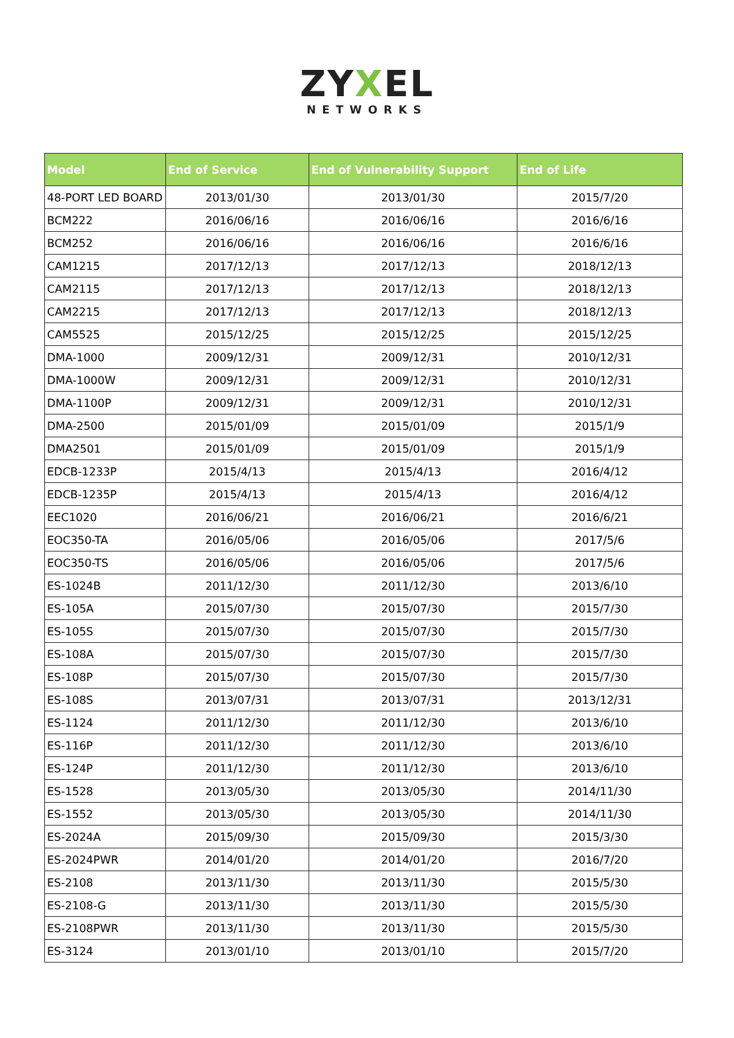ZYXEL
NETWORKS
| Model | End of Service | End of Vulnerability Support | End of Life |
| --- | --- | --- | --- |
| 48-PORT LED BOARD | 2013/01/30 | 2013/01/30 | 2015/7/20 |
| BCM222 | 2016/06/16 | 2016/06/16 | 2016/6/16 |
| BCM252 | 2016/06/16 | 2016/06/16 | 2016/6/16 |
| CAM1215 | 2017/12/13 | 2017/12/13 | 2018/12/13 |
| CAM2115 | 2017/12/13 | 2017/12/13 | 2018/12/13 |
| CAM2215 | 2017/12/13 | 2017/12/13 | 2018/12/13 |
| CAM5525 | 2015/12/25 | 2015/12/25 | 2015/12/25 |
| DMA-1000 | 2009/12/31 | 2009/12/31 | 2010/12/31 |
| DMA-1000W | 2009/12/31 | 2009/12/31 | 2010/12/31 |
| DMA-1100P | 2009/12/31 | 2009/12/31 | 2010/12/31 |
| DMA-2500 | 2015/01/09 | 2015/01/09 | 2015/1/9 |
| DMA2501 | 2015/01/09 | 2015/01/09 | 2015/1/9 |
| EDCB-1233P | 2015/4/13 | 2015/4/13 | 2016/4/12 |
| EDCB-1235P | 2015/4/13 | 2015/4/13 | 2016/4/12 |
| EEC1020 | 2016/06/21 | 2016/06/21 | 2016/6/21 |
| EOC350-TA | 2016/05/06 | 2016/05/06 | 2017/5/6 |
| EOC350-TS | 2016/05/06 | 2016/05/06 | 2017/5/6 |
| ES-1024B | 2011/12/30 | 2011/12/30 | 2013/6/10 |
| ES-105A | 2015/07/30 | 2015/07/30 | 2015/7/30 |
| ES-105S | 2015/07/30 | 2015/07/30 | 2015/7/30 |
| ES-108A | 2015/07/30 | 2015/07/30 | 2015/7/30 |
| ES-108P | 2015/07/30 | 2015/07/30 | 2015/7/30 |
| ES-108S | 2013/07/31 | 2013/07/31 | 2013/12/31 |
| ES-1124 | 2011/12/30 | 2011/12/30 | 2013/6/10 |
| ES-116P | 2011/12/30 | 2011/12/30 | 2013/6/10 |
| ES-124P | 2011/12/30 | 2011/12/30 | 2013/6/10 |
| ES-1528 | 2013/05/30 | 2013/05/30 | 2014/11/30 |
| ES-1552 | 2013/05/30 | 2013/05/30 | 2014/11/30 |
| ES-2024A | 2015/09/30 | 2015/09/30 | 2015/3/30 |
| ES-2024PWR | 2014/01/20 | 2014/01/20 | 2016/7/20 |
| ES-2108 | 2013/11/30 | 2013/11/30 | 2015/5/30 |
| ES-2108-G | 2013/11/30 | 2013/11/30 | 2015/5/30 |
| ES-2108PWR | 2013/11/30 | 2013/11/30 | 2015/5/30 |
| ES-3124 | 2013/01/10 | 2013/01/10 | 2015/7/20 |